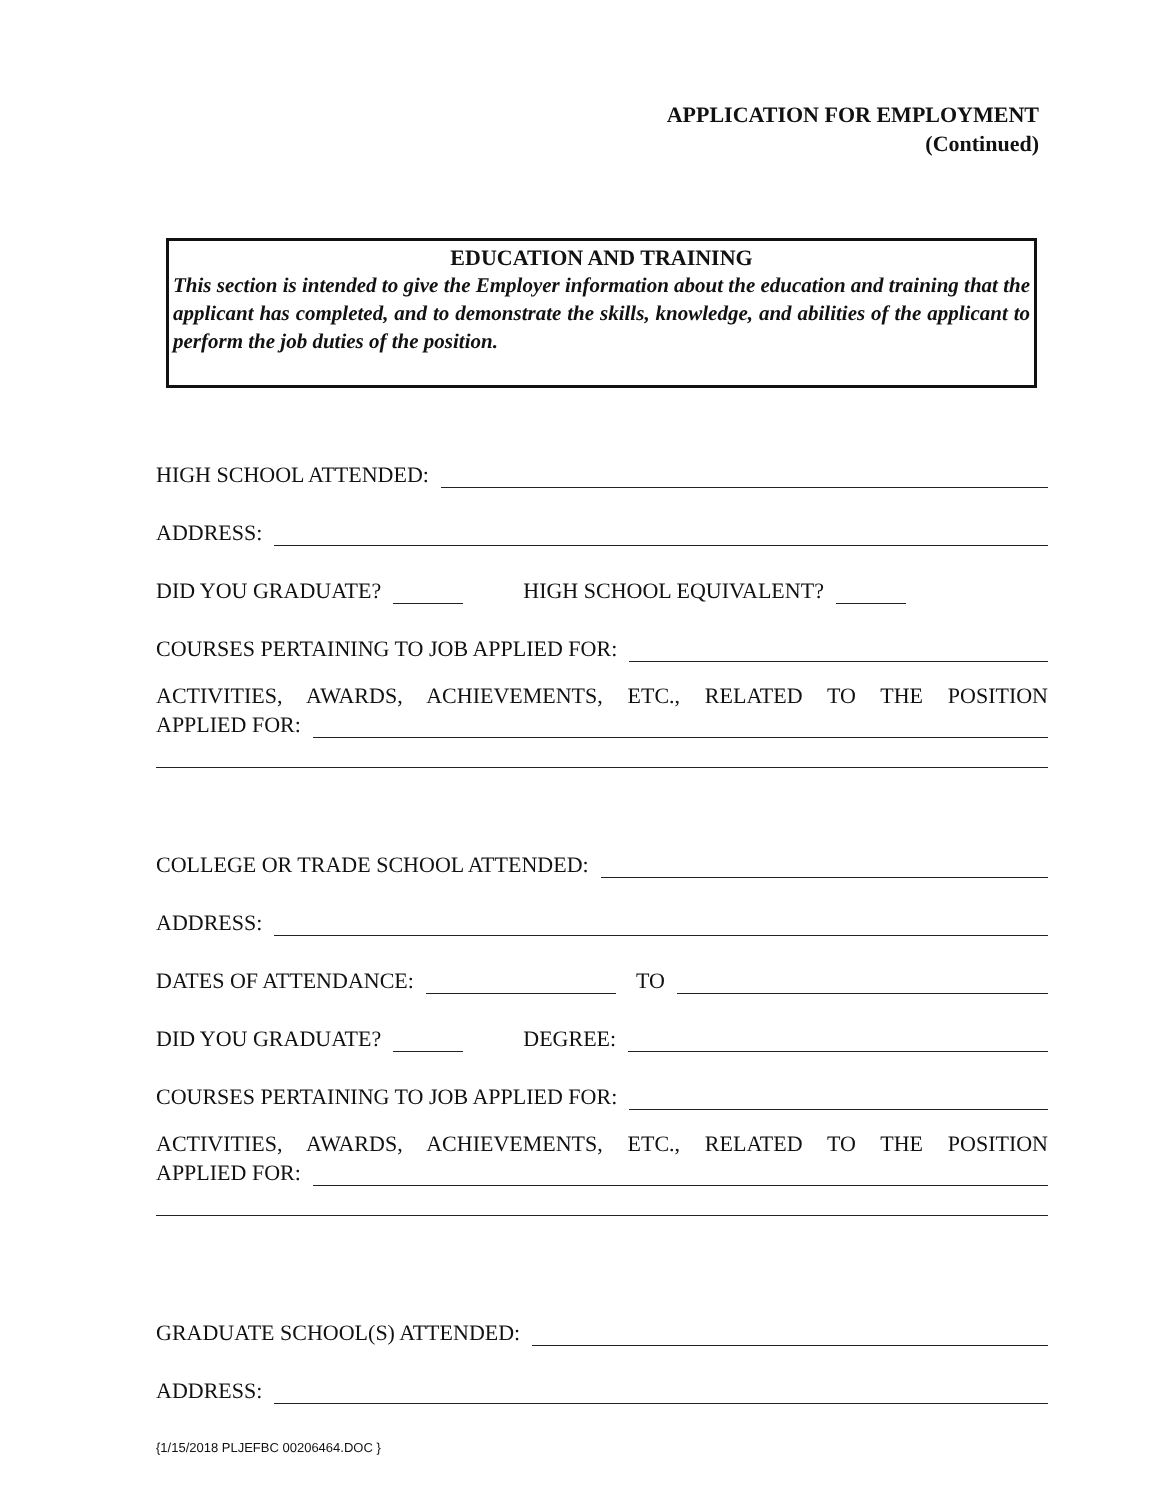APPLICATION FOR EMPLOYMENT
(Continued)
EDUCATION AND TRAINING
This section is intended to give the Employer information about the education and training that the applicant has completed, and to demonstrate the skills, knowledge, and abilities of the applicant to perform the job duties of the position.
HIGH SCHOOL ATTENDED:
ADDRESS:
DID YOU GRADUATE? HIGH SCHOOL EQUIVALENT?
COURSES PERTAINING TO JOB APPLIED FOR:
ACTIVITIES, AWARDS, ACHIEVEMENTS, ETC., RELATED TO THE POSITION
APPLIED FOR:
COLLEGE OR TRADE SCHOOL ATTENDED:
ADDRESS:
DATES OF ATTENDANCE: TO
DID YOU GRADUATE? DEGREE:
COURSES PERTAINING TO JOB APPLIED FOR:
ACTIVITIES, AWARDS, ACHIEVEMENTS, ETC., RELATED TO THE POSITION
APPLIED FOR:
GRADUATE SCHOOL(S) ATTENDED:
ADDRESS:
{1/15/2018 PLJEFBC 00206464.DOC }